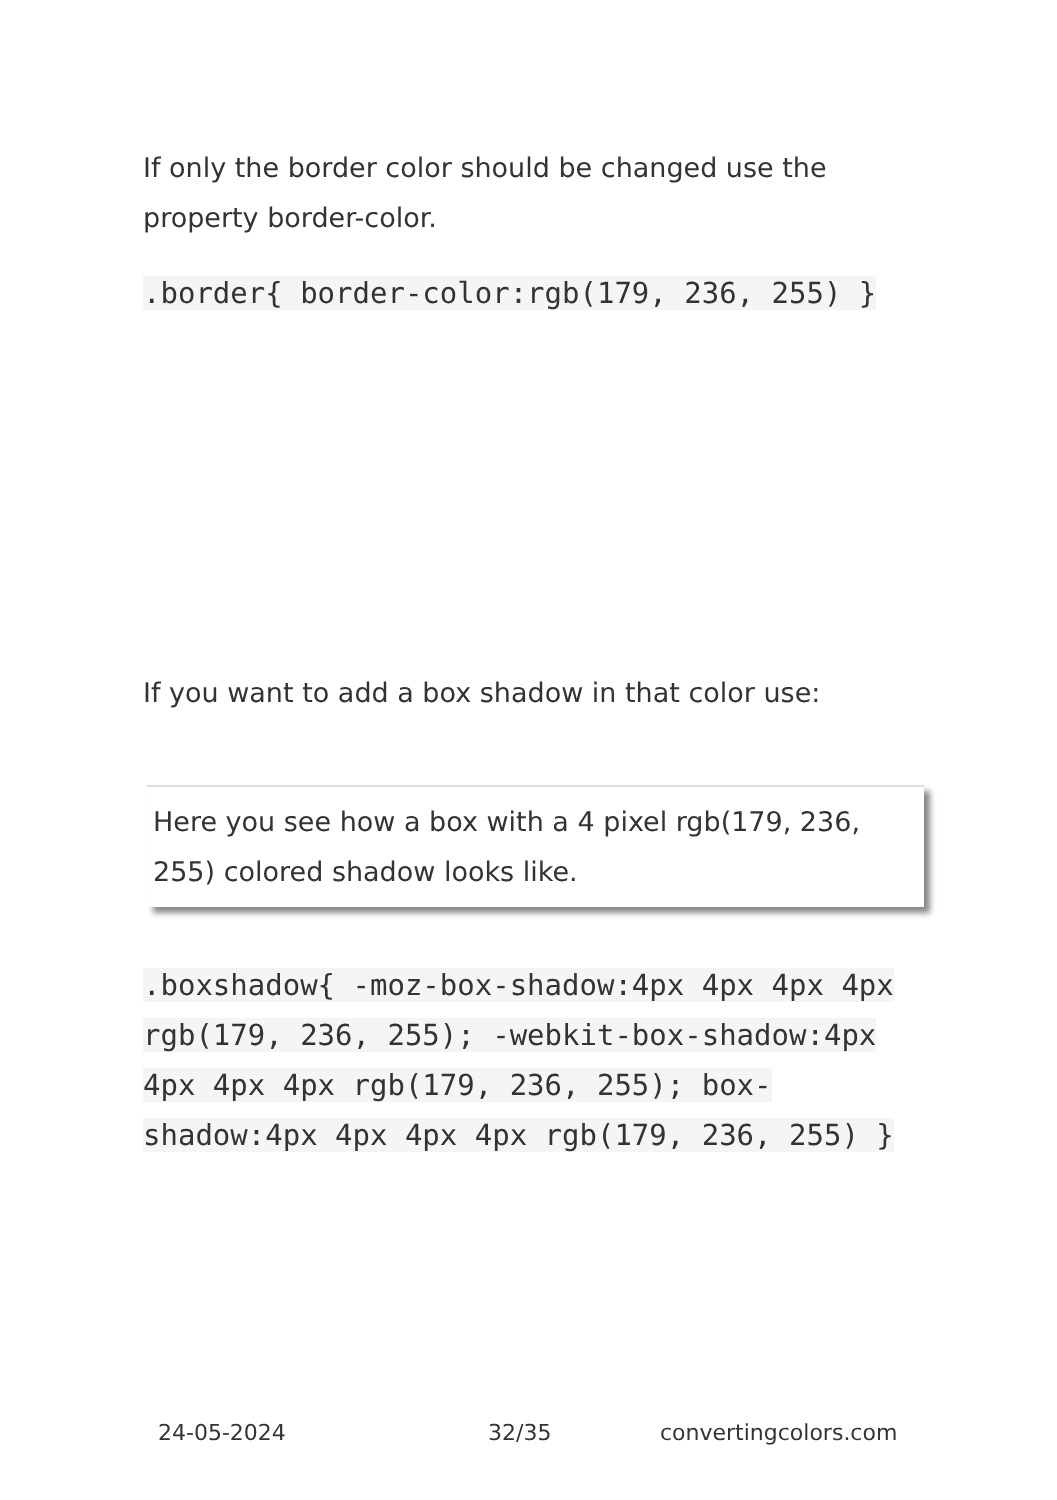If only the border color should be changed use the property border-color.
.border{ border-color:rgb(179, 236, 255) }
If you want to add a box shadow in that color use:
Here you see how a box with a 4 pixel rgb(179, 236, 255) colored shadow looks like.
.boxshadow{ -moz-box-shadow:4px 4px 4px 4px rgb(179, 236, 255); -webkit-box-shadow:4px 4px 4px 4px rgb(179, 236, 255); box-shadow:4px 4px 4px 4px rgb(179, 236, 255) }
24-05-2024 32/35 convertingcolors.com